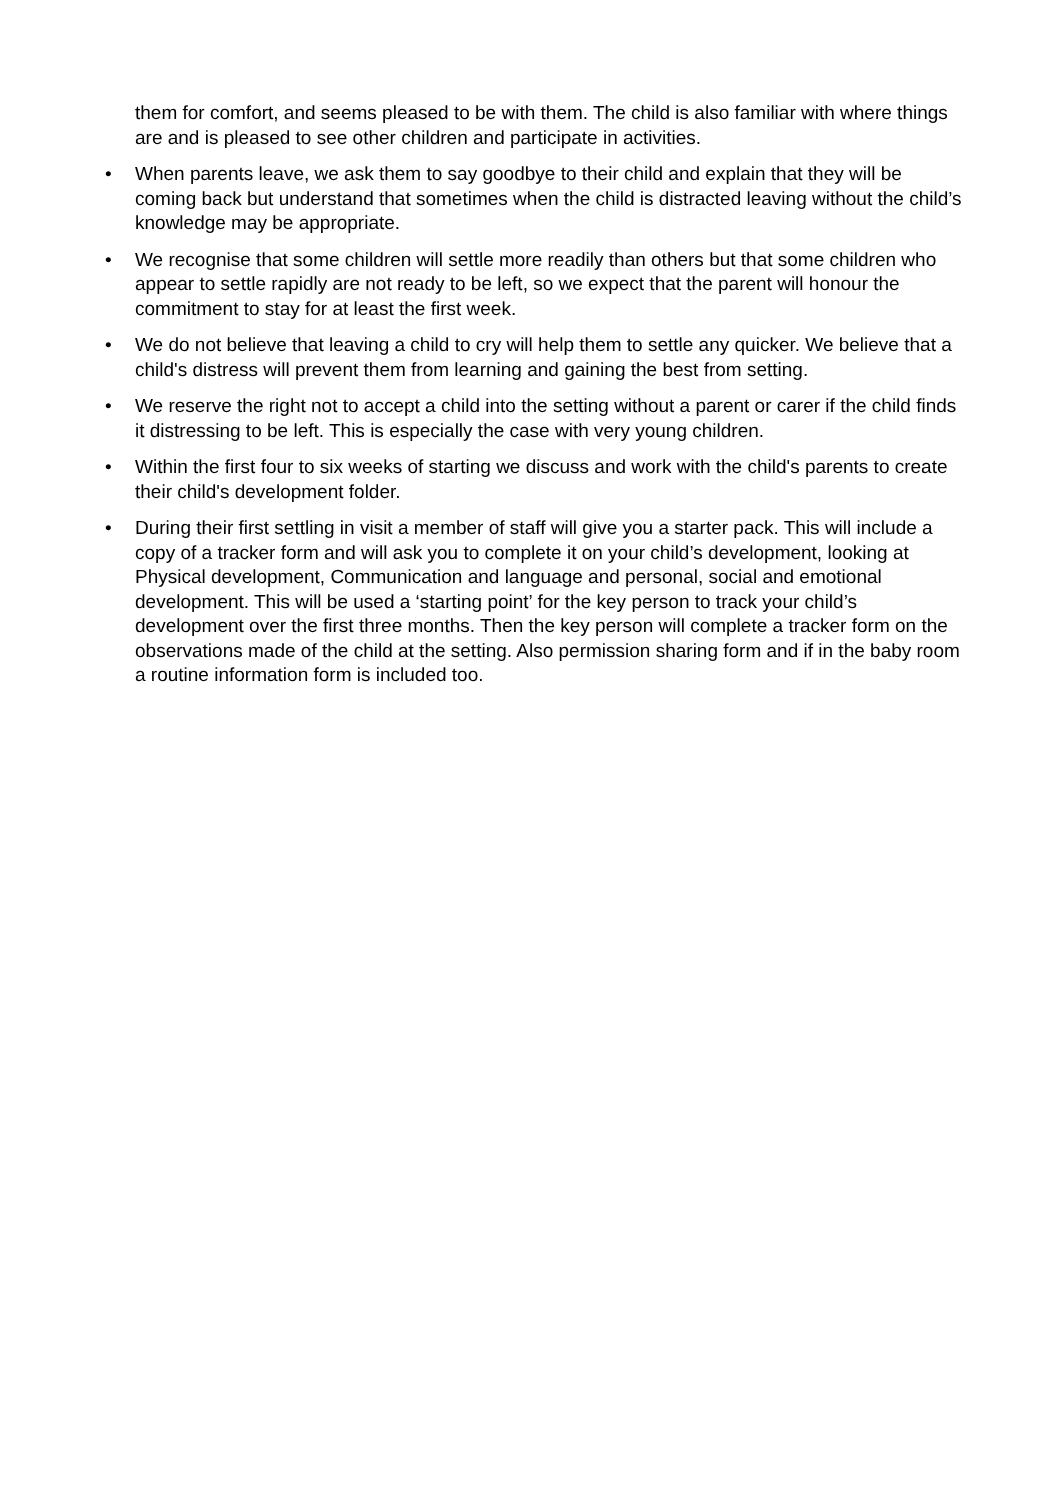them for comfort, and seems pleased to be with them. The child is also familiar with where things are and is pleased to see other children and participate in activities.
• When parents leave, we ask them to say goodbye to their child and explain that they will be coming back but understand that sometimes when the child is distracted leaving without the child’s knowledge may be appropriate.
• We recognise that some children will settle more readily than others but that some children who appear to settle rapidly are not ready to be left, so we expect that the parent will honour the commitment to stay for at least the first week.
• We do not believe that leaving a child to cry will help them to settle any quicker. We believe that a child's distress will prevent them from learning and gaining the best from setting.
• We reserve the right not to accept a child into the setting without a parent or carer if the child finds it distressing to be left. This is especially the case with very young children.
• Within the first four to six weeks of starting we discuss and work with the child's parents to create their child's development folder.
• During their first settling in visit a member of staff will give you a starter pack. This will include a copy of a tracker form and will ask you to complete it on your child’s development, looking at Physical development, Communication and language and personal, social and emotional development. This will be used a ‘starting point’ for the key person to track your child’s development over the first three months. Then the key person will complete a tracker form on the observations made of the child at the setting. Also permission sharing form and if in the baby room a routine information form is included too.